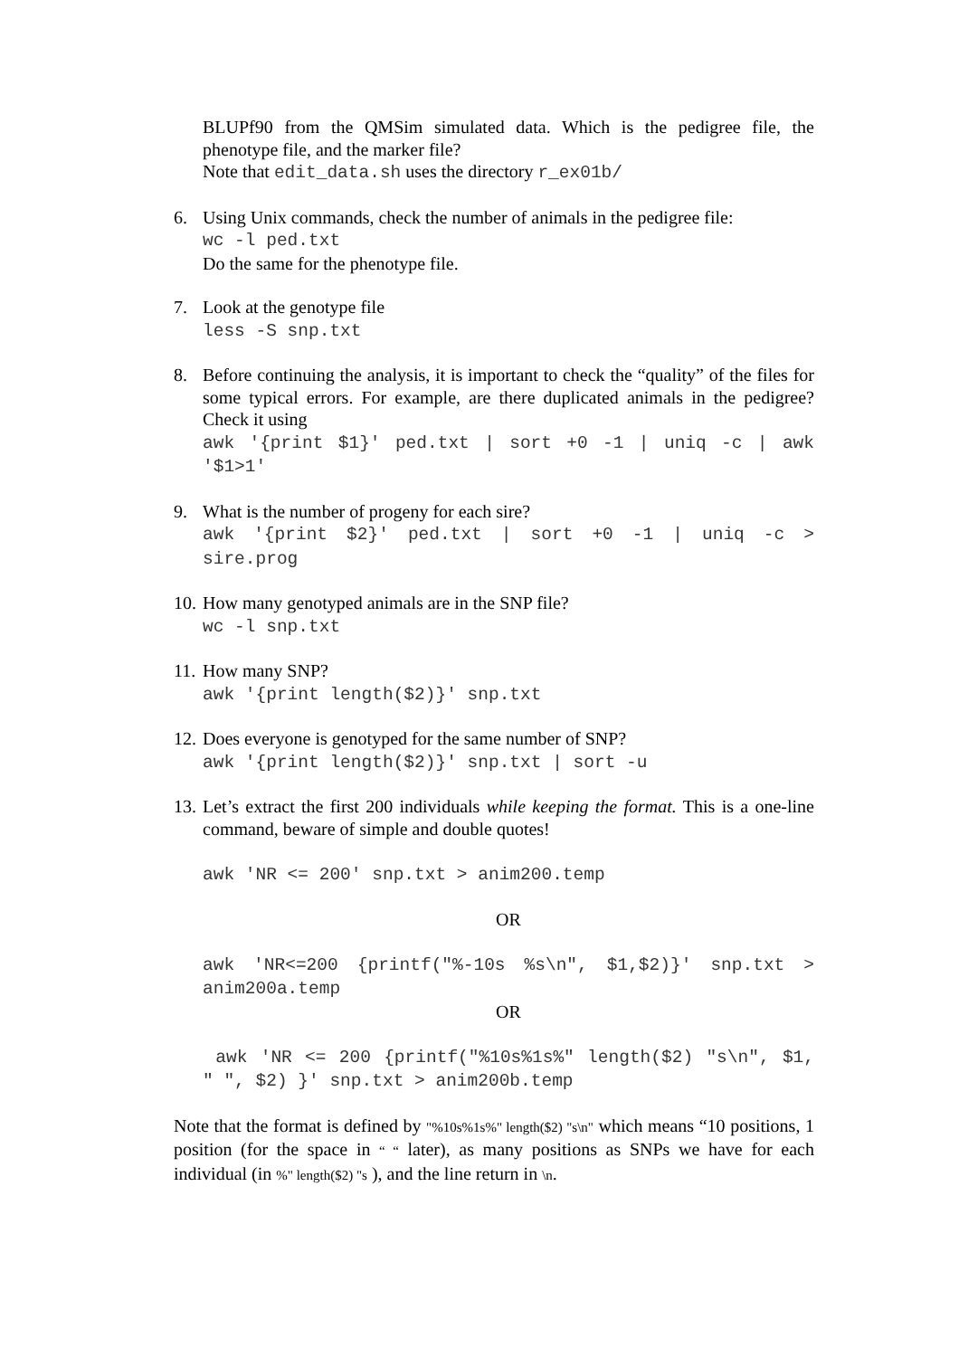BLUPf90 from the QMSim simulated data. Which is the pedigree file, the phenotype file, and the marker file?
Note that edit_data.sh uses the directory r_ex01b/
6. Using Unix commands, check the number of animals in the pedigree file:
wc -l ped.txt
Do the same for the phenotype file.
7. Look at the genotype file
less -S snp.txt
8. Before continuing the analysis, it is important to check the “quality” of the files for some typical errors. For example, are there duplicated animals in the pedigree? Check it using
awk '{print $1}' ped.txt | sort +0 -1 | uniq -c | awk '$1>1'
9. What is the number of progeny for each sire?
awk '{print $2}' ped.txt | sort +0 -1 | uniq -c > sire.prog
10.
How many genotyped animals are in the SNP file?
wc -l snp.txt
11.
How many SNP?
awk '{print length($2)}' snp.txt
12.
Does everyone is genotyped for the same number of SNP?
awk '{print length($2)}' snp.txt | sort -u
13.
Let’s extract the first 200 individuals while keeping the format. This is a one-line command, beware of simple and double quotes!
awk 'NR <= 200' snp.txt > anim200.temp
OR
awk 'NR<=200 {printf("%-10s %s\n", $1,$2)}' snp.txt > anim200a.temp
OR
awk 'NR <= 200 {printf("%10s%1s%" length($2) "s\n", $1, " ", $2) }' snp.txt > anim200b.temp
Note that the format is defined by "%10s%1s%" length($2) "s\n" which means “10 positions, 1 position (for the space in “ “ later), as many positions as SNPs we have for each individual (in %" length($2) "s ), and the line return in \n.